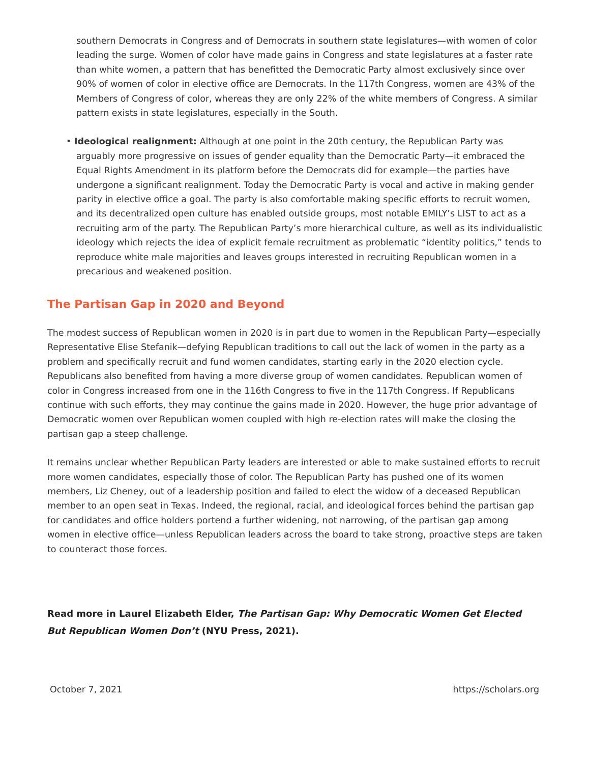southern Democrats in Congress and of Democrats in southern state legislatures—with women of color leading the surge. Women of color have made gains in Congress and state legislatures at a faster rate than white women, a pattern that has benefitted the Democratic Party almost exclusively since over 90% of women of color in elective office are Democrats. In the 117th Congress, women are 43% of the Members of Congress of color, whereas they are only 22% of the white members of Congress. A similar pattern exists in state legislatures, especially in the South.
• Ideological realignment: Although at one point in the 20th century, the Republican Party was arguably more progressive on issues of gender equality than the Democratic Party—it embraced the Equal Rights Amendment in its platform before the Democrats did for example—the parties have undergone a significant realignment. Today the Democratic Party is vocal and active in making gender parity in elective office a goal. The party is also comfortable making specific efforts to recruit women, and its decentralized open culture has enabled outside groups, most notable EMILY’s LIST to act as a recruiting arm of the party. The Republican Party’s more hierarchical culture, as well as its individualistic ideology which rejects the idea of explicit female recruitment as problematic “identity politics,” tends to reproduce white male majorities and leaves groups interested in recruiting Republican women in a precarious and weakened position.
The Partisan Gap in 2020 and Beyond
The modest success of Republican women in 2020 is in part due to women in the Republican Party—especially Representative Elise Stefanik—defying Republican traditions to call out the lack of women in the party as a problem and specifically recruit and fund women candidates, starting early in the 2020 election cycle. Republicans also benefited from having a more diverse group of women candidates. Republican women of color in Congress increased from one in the 116th Congress to five in the 117th Congress. If Republicans continue with such efforts, they may continue the gains made in 2020. However, the huge prior advantage of Democratic women over Republican women coupled with high re-election rates will make the closing the partisan gap a steep challenge.
It remains unclear whether Republican Party leaders are interested or able to make sustained efforts to recruit more women candidates, especially those of color. The Republican Party has pushed one of its women members, Liz Cheney, out of a leadership position and failed to elect the widow of a deceased Republican member to an open seat in Texas. Indeed, the regional, racial, and ideological forces behind the partisan gap for candidates and office holders portend a further widening, not narrowing, of the partisan gap among women in elective office—unless Republican leaders across the board to take strong, proactive steps are taken to counteract those forces.
Read more in Laurel Elizabeth Elder, The Partisan Gap: Why Democratic Women Get Elected But Republican Women Don’t (NYU Press, 2021).
October 7, 2021 https://scholars.org